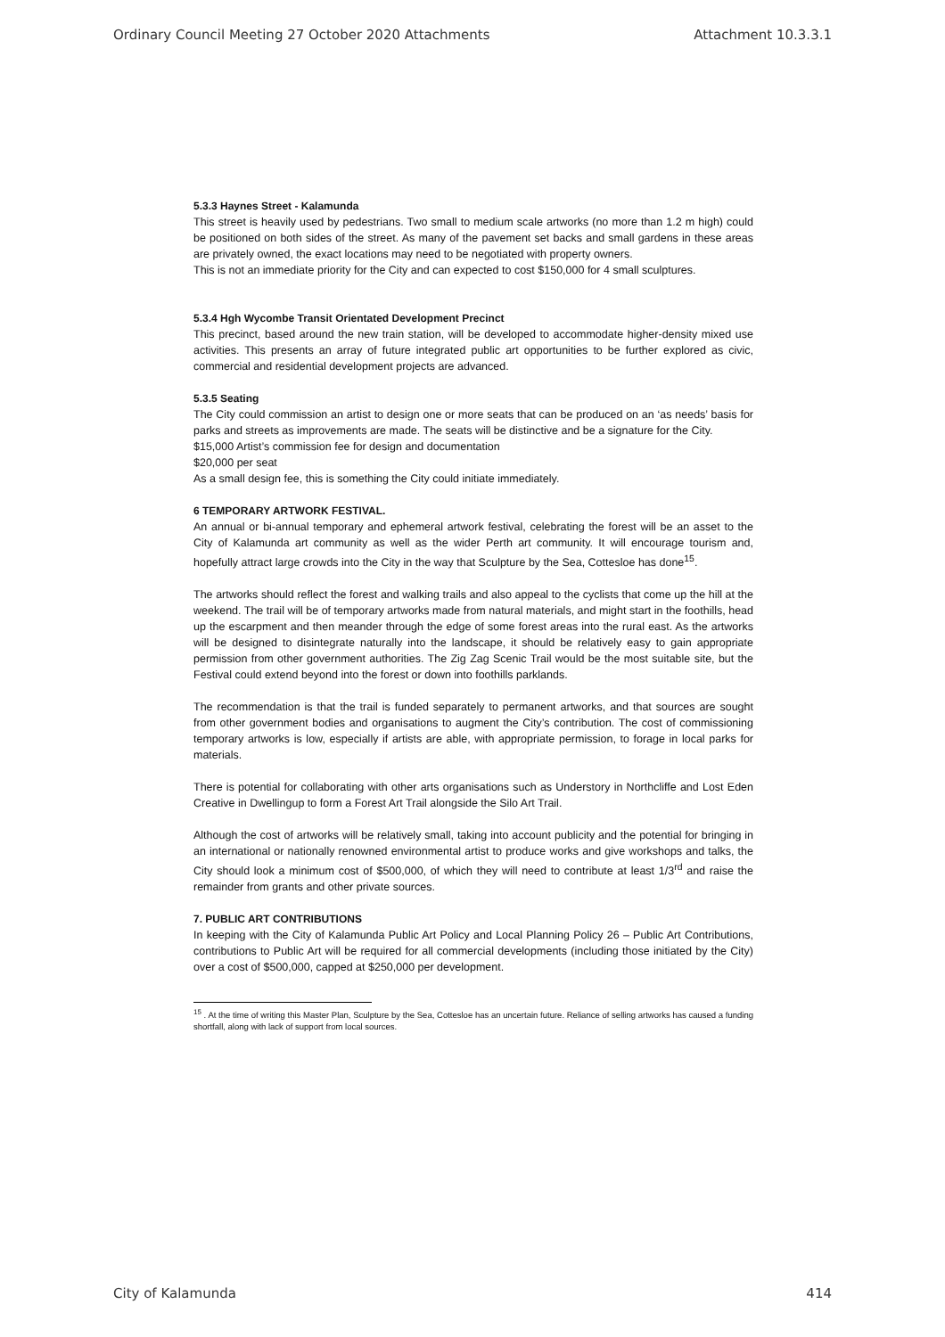Ordinary Council Meeting 27 October 2020 Attachments Attachment 10.3.3.1
5.3.3 Haynes Street - Kalamunda
This street is heavily used by pedestrians. Two small to medium scale artworks (no more than 1.2 m high) could be positioned on both sides of the street. As many of the pavement set backs and small gardens in these areas are privately owned, the exact locations may need to be negotiated with property owners.
This is not an immediate priority for the City and can expected to cost $150,000 for 4 small sculptures.
5.3.4 Hgh Wycombe Transit Orientated Development Precinct
This precinct, based around the new train station, will be developed to accommodate higher-density mixed use activities. This presents an array of future integrated public art opportunities to be further explored as civic, commercial and residential development projects are advanced.
5.3.5 Seating
The City could commission an artist to design one or more seats that can be produced on an ‘as needs’ basis for parks and streets as improvements are made. The seats will be distinctive and be a signature for the City.
$15,000 Artist’s commission fee for design and documentation
$20,000 per seat
As a small design fee, this is something the City could initiate immediately.
6 TEMPORARY ARTWORK FESTIVAL.
An annual or bi-annual temporary and ephemeral artwork festival, celebrating the forest will be an asset to the City of Kalamunda art community as well as the wider Perth art community. It will encourage tourism and, hopefully attract large crowds into the City in the way that Sculpture by the Sea, Cottesloe has done<sup>15</sup>.
The artworks should reflect the forest and walking trails and also appeal to the cyclists that come up the hill at the weekend. The trail will be of temporary artworks made from natural materials, and might start in the foothills, head up the escarpment and then meander through the edge of some forest areas into the rural east. As the artworks will be designed to disintegrate naturally into the landscape, it should be relatively easy to gain appropriate permission from other government authorities. The Zig Zag Scenic Trail would be the most suitable site, but the Festival could extend beyond into the forest or down into foothills parklands.
The recommendation is that the trail is funded separately to permanent artworks, and that sources are sought from other government bodies and organisations to augment the City’s contribution. The cost of commissioning temporary artworks is low, especially if artists are able, with appropriate permission, to forage in local parks for materials.
There is potential for collaborating with other arts organisations such as Understory in Northcliffe and Lost Eden Creative in Dwellingup to form a Forest Art Trail alongside the Silo Art Trail.
Although the cost of artworks will be relatively small, taking into account publicity and the potential for bringing in an international or nationally renowned environmental artist to produce works and give workshops and talks, the City should look a minimum cost of $500,000, of which they will need to contribute at least 1/3<sup>rd</sup> and raise the remainder from grants and other private sources.
7. PUBLIC ART CONTRIBUTIONS
In keeping with the City of Kalamunda Public Art Policy and Local Planning Policy 26 – Public Art Contributions, contributions to Public Art will be required for all commercial developments (including those initiated by the City) over a cost of $500,000, capped at $250,000 per development.
<sup>15</sup> . At the time of writing this Master Plan, Sculpture by the Sea, Cottesloe has an uncertain future. Reliance of selling artworks has caused a funding shortfall, along with lack of support from local sources.
City of Kalamunda 414